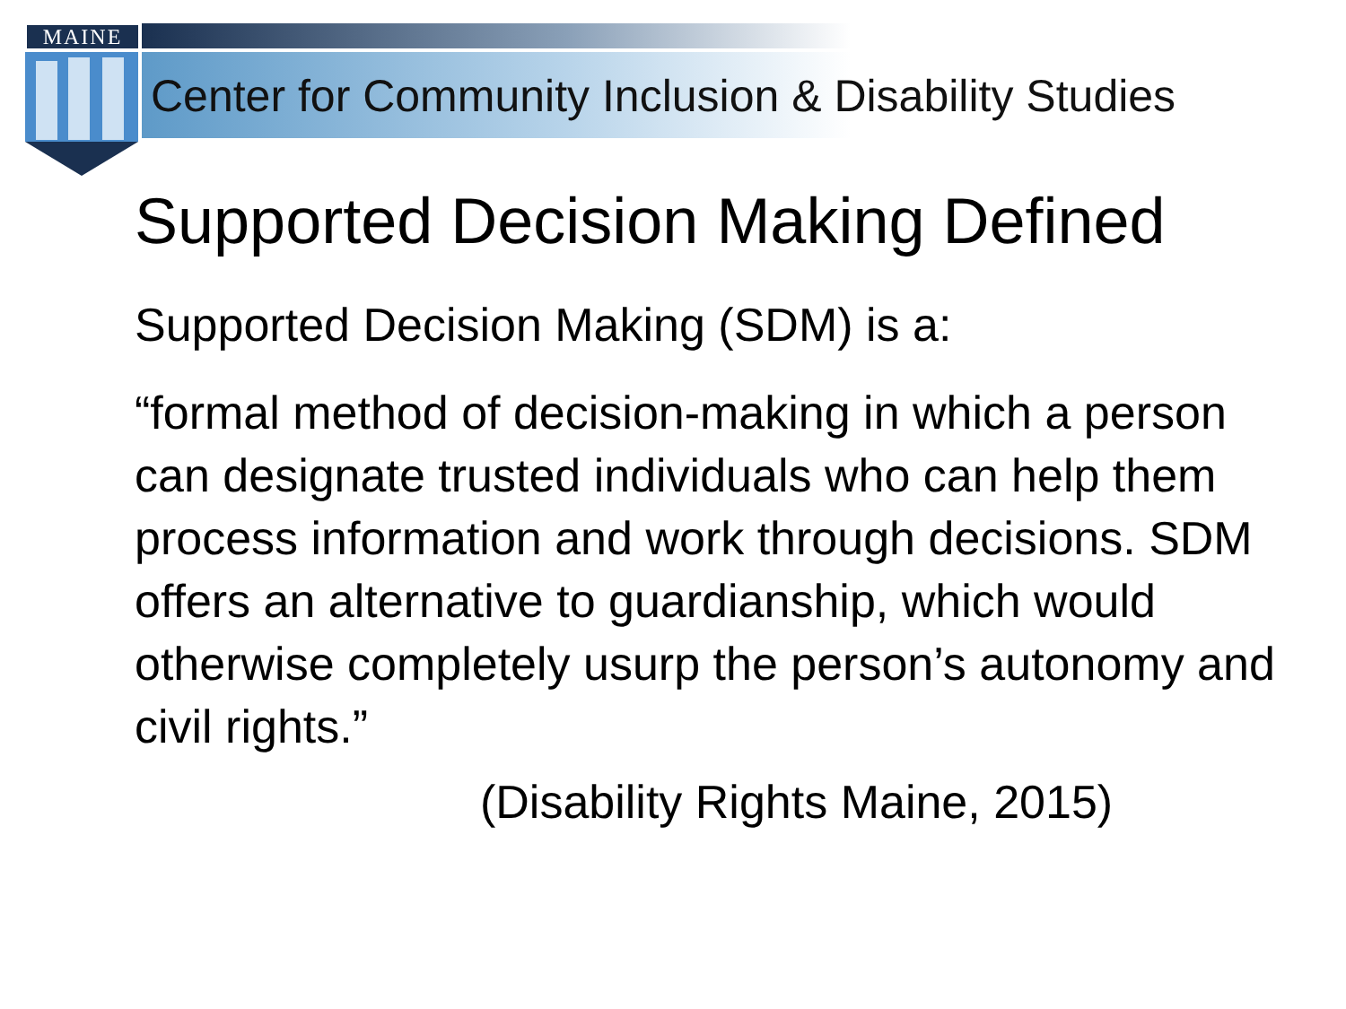MAINE
Center for Community Inclusion & Disability Studies
Supported Decision Making Defined
Supported Decision Making (SDM) is a:
“formal method of decision-making in which a person can designate trusted individuals who can help them process information and work through decisions. SDM offers an alternative to guardianship, which would otherwise completely usurp the person’s autonomy and civil rights.”
(Disability Rights Maine, 2015)